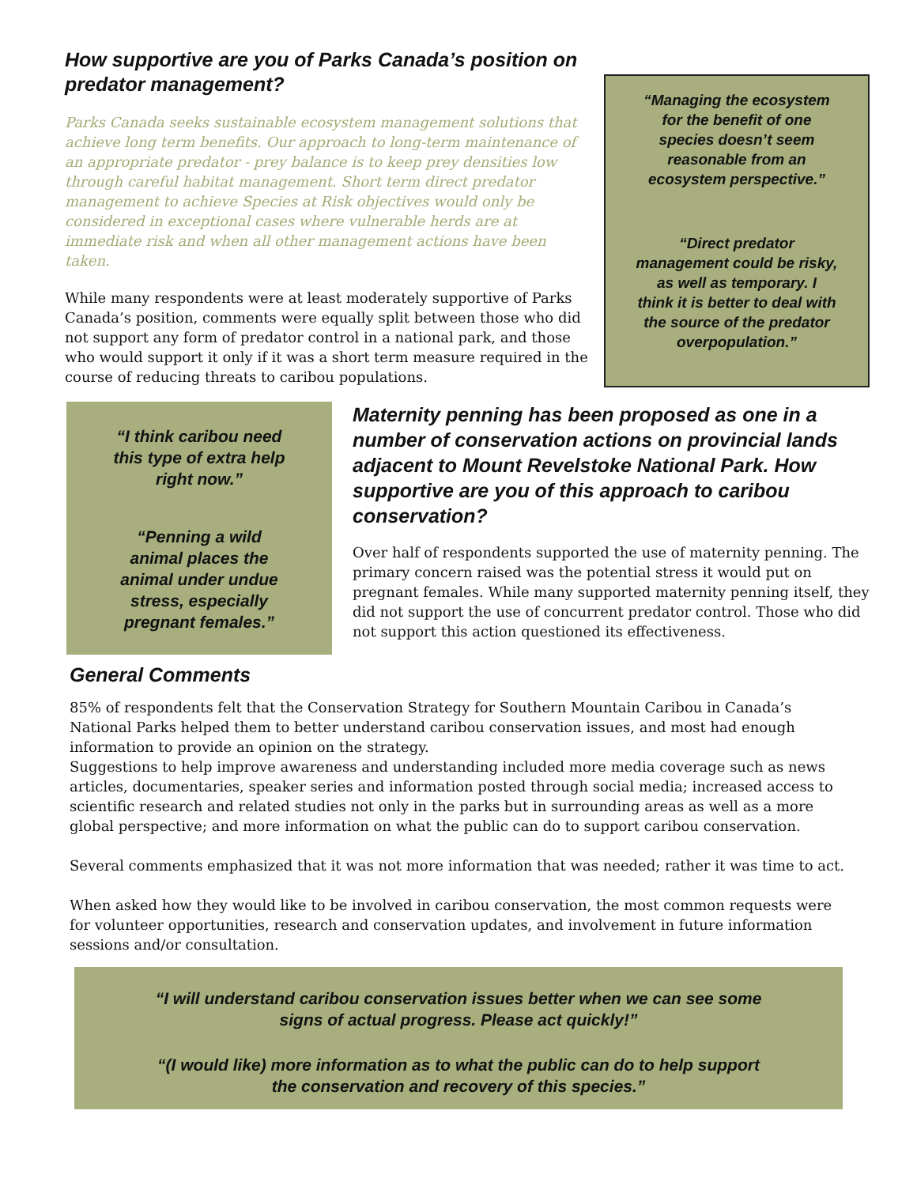How supportive are you of Parks Canada’s position on predator management?
Parks Canada seeks sustainable ecosystem management solutions that achieve long term benefits. Our approach to long-term maintenance of an appropriate predator - prey balance is to keep prey densities low through careful habitat management. Short term direct predator management to achieve Species at Risk objectives would only be considered in exceptional cases where vulnerable herds are at immediate risk and when all other management actions have been taken.
While many respondents were at least moderately supportive of Parks Canada’s position, comments were equally split between those who did not support any form of predator control in a national park, and those who would support it only if it was a short term measure required in the course of reducing threats to caribou populations.
“Managing the ecosystem
for the benefit of one
species doesn’t seem
reasonable from an
ecosystem perspective.”
“Direct predator
management could be risky,
as well as temporary. I
think it is better to deal with
the source of the predator
overpopulation.”
“I think caribou need
this type of extra help
right now.”
“Penning a wild
animal places the
animal under undue
stress, especially
pregnant females.”
Maternity penning has been proposed as one in a number of conservation actions on provincial lands adjacent to Mount Revelstoke National Park. How supportive are you of this approach to caribou conservation?
Over half of respondents supported the use of maternity penning. The primary concern raised was the potential stress it would put on pregnant females. While many supported maternity penning itself, they did not support the use of concurrent predator control. Those who did not support this action questioned its effectiveness.
General Comments
85% of respondents felt that the Conservation Strategy for Southern Mountain Caribou in Canada’s National Parks helped them to better understand caribou conservation issues, and most had enough information to provide an opinion on the strategy.
Suggestions to help improve awareness and understanding included more media coverage such as news articles, documentaries, speaker series and information posted through social media; increased access to scientific research and related studies not only in the parks but in surrounding areas as well as a more global perspective; and more information on what the public can do to support caribou conservation.
Several comments emphasized that it was not more information that was needed; rather it was time to act.
When asked how they would like to be involved in caribou conservation, the most common requests were for volunteer opportunities, research and conservation updates, and involvement in future information sessions and/or consultation.
“I will understand caribou conservation issues better when we can see some
signs of actual progress. Please act quickly!”
“(I would like) more information as to what the public can do to help support
the conservation and recovery of this species.”